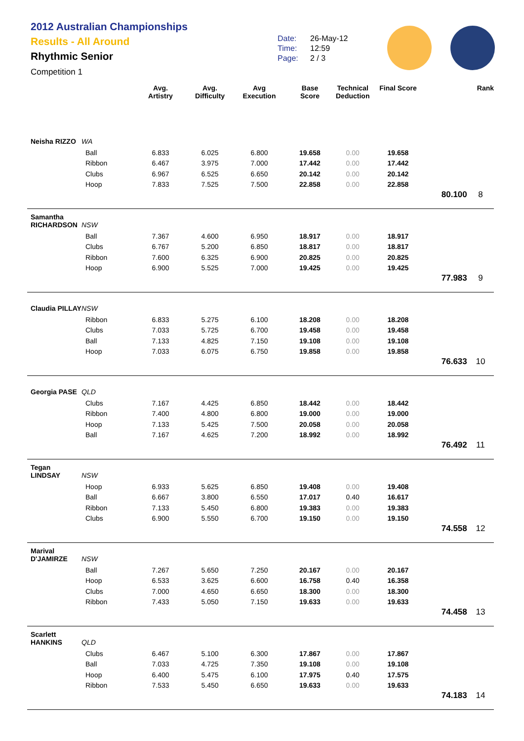2012 Australian Championships
Results - All Around
Rhythmic Senior
Competition 1
Date: 26-May-12
Time: 12:59
Page: 2 / 3
| | | Avg. Artistry | Avg. Difficulty | Avg Execution | Base Score | Technical Deduction | Final Score | | Rank |
| --- | --- | --- | --- | --- | --- | --- | --- | --- | --- |
| Neisha RIZZO | WA | | | | | | | | |
| | Ball | 6.833 | 6.025 | 6.800 | 19.658 | 0.00 | 19.658 | | |
| | Ribbon | 6.467 | 3.975 | 7.000 | 17.442 | 0.00 | 17.442 | | |
| | Clubs | 6.967 | 6.525 | 6.650 | 20.142 | 0.00 | 20.142 | | |
| | Hoop | 7.833 | 7.525 | 7.500 | 22.858 | 0.00 | 22.858 | | |
| | | | | | | | | 80.100 | 8 |
| Samantha RICHARDSON | NSW | | | | | | | | |
| | Ball | 7.367 | 4.600 | 6.950 | 18.917 | 0.00 | 18.917 | | |
| | Clubs | 6.767 | 5.200 | 6.850 | 18.817 | 0.00 | 18.817 | | |
| | Ribbon | 7.600 | 6.325 | 6.900 | 20.825 | 0.00 | 20.825 | | |
| | Hoop | 6.900 | 5.525 | 7.000 | 19.425 | 0.00 | 19.425 | | |
| | | | | | | | | 77.983 | 9 |
| Claudia PILLAY | NSW | | | | | | | | |
| | Ribbon | 6.833 | 5.275 | 6.100 | 18.208 | 0.00 | 18.208 | | |
| | Clubs | 7.033 | 5.725 | 6.700 | 19.458 | 0.00 | 19.458 | | |
| | Ball | 7.133 | 4.825 | 7.150 | 19.108 | 0.00 | 19.108 | | |
| | Hoop | 7.033 | 6.075 | 6.750 | 19.858 | 0.00 | 19.858 | | |
| | | | | | | | | 76.633 | 10 |
| Georgia PASE | QLD | | | | | | | | |
| | Clubs | 7.167 | 4.425 | 6.850 | 18.442 | 0.00 | 18.442 | | |
| | Ribbon | 7.400 | 4.800 | 6.800 | 19.000 | 0.00 | 19.000 | | |
| | Hoop | 7.133 | 5.425 | 7.500 | 20.058 | 0.00 | 20.058 | | |
| | Ball | 7.167 | 4.625 | 7.200 | 18.992 | 0.00 | 18.992 | | |
| | | | | | | | | 76.492 | 11 |
| Tegan LINDSAY | NSW | | | | | | | | |
| | Hoop | 6.933 | 5.625 | 6.850 | 19.408 | 0.00 | 19.408 | | |
| | Ball | 6.667 | 3.800 | 6.550 | 17.017 | 0.40 | 16.617 | | |
| | Ribbon | 7.133 | 5.450 | 6.800 | 19.383 | 0.00 | 19.383 | | |
| | Clubs | 6.900 | 5.550 | 6.700 | 19.150 | 0.00 | 19.150 | | |
| | | | | | | | | 74.558 | 12 |
| Marival D'JAMIRZE | NSW | | | | | | | | |
| | Ball | 7.267 | 5.650 | 7.250 | 20.167 | 0.00 | 20.167 | | |
| | Hoop | 6.533 | 3.625 | 6.600 | 16.758 | 0.40 | 16.358 | | |
| | Clubs | 7.000 | 4.650 | 6.650 | 18.300 | 0.00 | 18.300 | | |
| | Ribbon | 7.433 | 5.050 | 7.150 | 19.633 | 0.00 | 19.633 | | |
| | | | | | | | | 74.458 | 13 |
| Scarlett HANKINS | QLD | | | | | | | | |
| | Clubs | 6.467 | 5.100 | 6.300 | 17.867 | 0.00 | 17.867 | | |
| | Ball | 7.033 | 4.725 | 7.350 | 19.108 | 0.00 | 19.108 | | |
| | Hoop | 6.400 | 5.475 | 6.100 | 17.975 | 0.40 | 17.575 | | |
| | Ribbon | 7.533 | 5.450 | 6.650 | 19.633 | 0.00 | 19.633 | | |
| | | | | | | | | 74.183 | 14 |